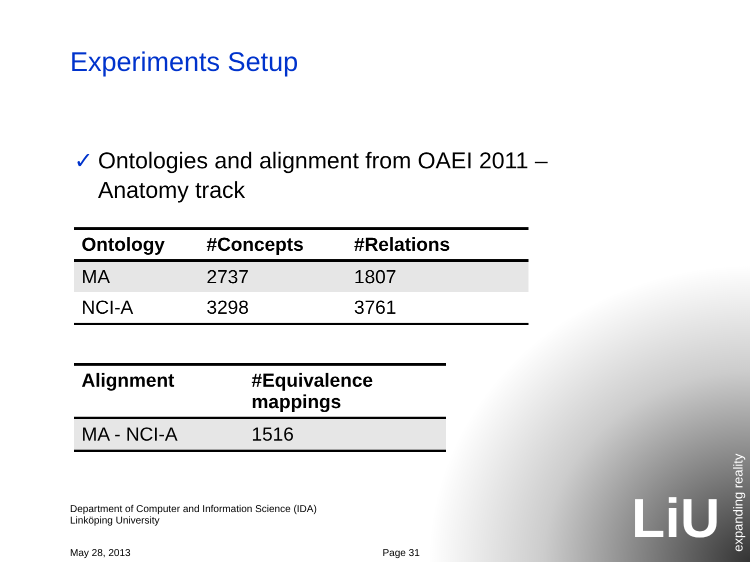Experiments Setup
✓ Ontologies and alignment from OAEI 2011 –
Anatomy track
| Ontology | #Concepts | #Relations |
| --- | --- | --- |
| MA | 2737 | 1807 |
| NCI-A | 3298 | 3761 |
| Alignment | #Equivalence mappings |
| --- | --- |
| MA - NCI-A | 1516 |
Department of Computer and Information Science (IDA)
Linköping University
May 28, 2013 Page 31
LiU
expanding reality